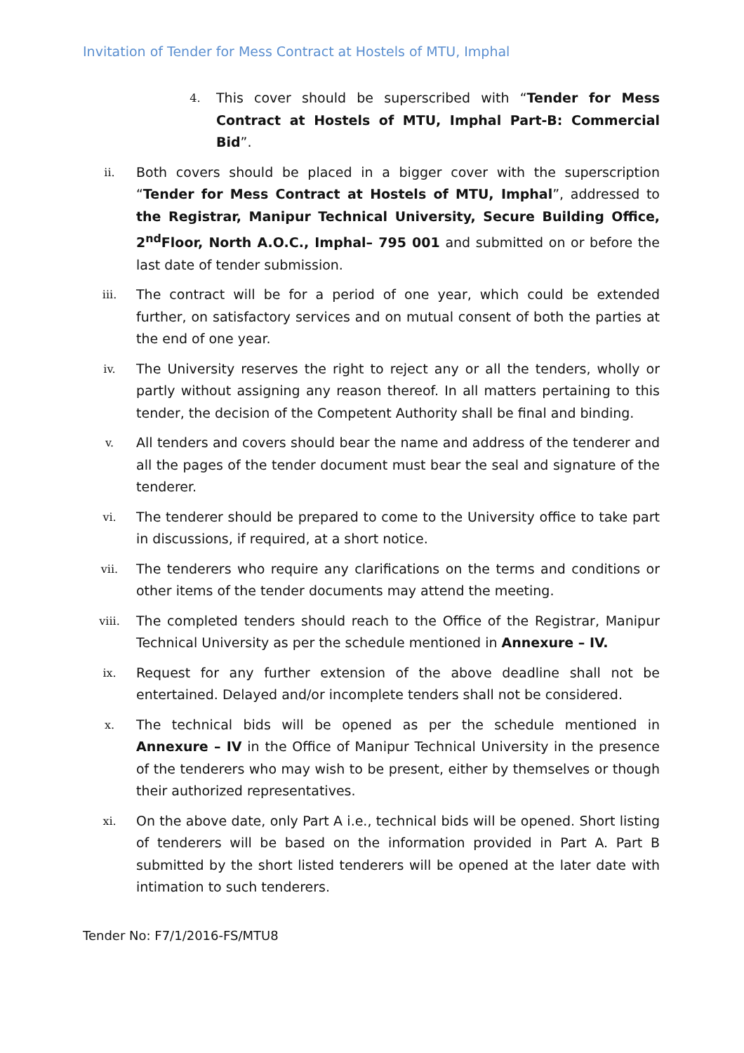Invitation of Tender for Mess Contract at Hostels of MTU, Imphal
4.
This cover should be superscribed with “Tender for Mess Contract at Hostels of MTU, Imphal Part-B: Commercial Bid”.
ii.
Both covers should be placed in a bigger cover with the superscription “Tender for Mess Contract at Hostels of MTU, Imphal”, addressed to the Registrar, Manipur Technical University, Secure Building Office, 2<sup>nd</sup>Floor, North A.O.C., Imphal– 795 001 and submitted on or before the last date of tender submission.
iii.
The contract will be for a period of one year, which could be extended further, on satisfactory services and on mutual consent of both the parties at the end of one year.
iv.
The University reserves the right to reject any or all the tenders, wholly or partly without assigning any reason thereof. In all matters pertaining to this tender, the decision of the Competent Authority shall be final and binding.
v.
All tenders and covers should bear the name and address of the tenderer and all the pages of the tender document must bear the seal and signature of the tenderer.
vi.
The tenderer should be prepared to come to the University office to take part in discussions, if required, at a short notice.
vii.
The tenderers who require any clarifications on the terms and conditions or other items of the tender documents may attend the meeting.
viii.
The completed tenders should reach to the Office of the Registrar, Manipur Technical University as per the schedule mentioned in Annexure – IV.
ix.
Request for any further extension of the above deadline shall not be entertained. Delayed and/or incomplete tenders shall not be considered.
x.
The technical bids will be opened as per the schedule mentioned in Annexure – IV in the Office of Manipur Technical University in the presence of the tenderers who may wish to be present, either by themselves or though their authorized representatives.
xi.
On the above date, only Part A i.e., technical bids will be opened. Short listing of tenderers will be based on the information provided in Part A. Part B submitted by the short listed tenderers will be opened at the later date with intimation to such tenderers.
Tender No: F7/1/2016-FS/MTU8